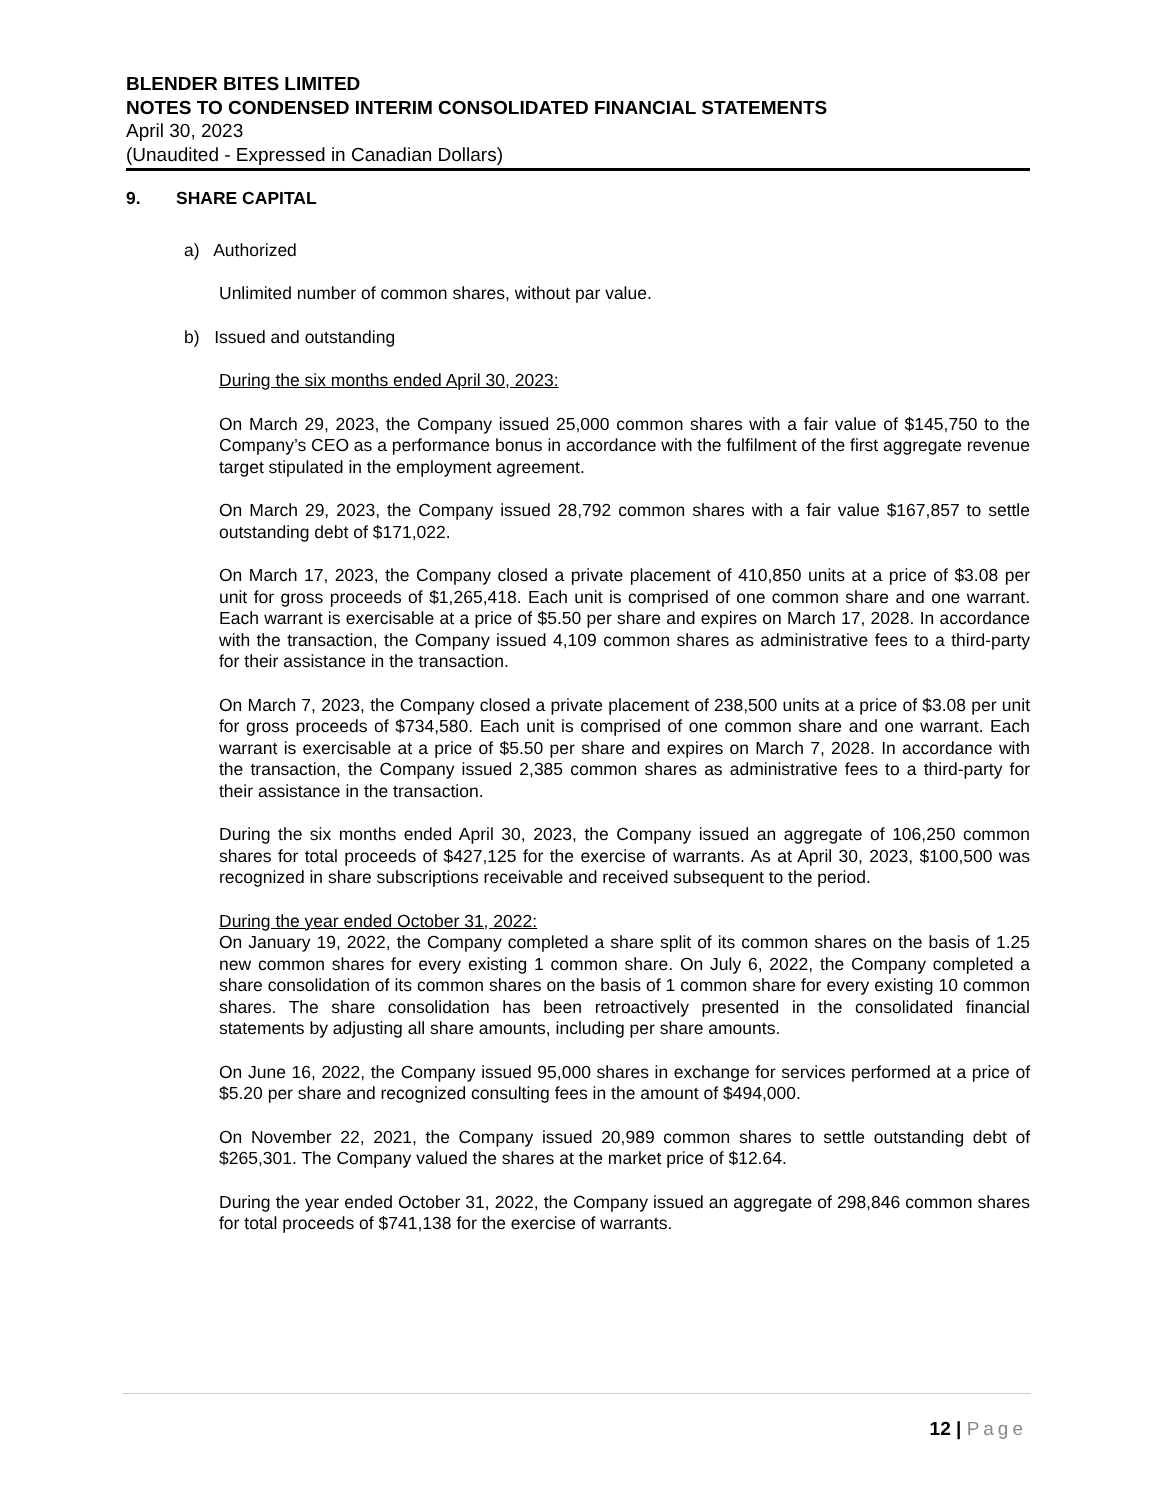BLENDER BITES LIMITED
NOTES TO CONDENSED INTERIM CONSOLIDATED FINANCIAL STATEMENTS
April 30, 2023
(Unaudited - Expressed in Canadian Dollars)
9. SHARE CAPITAL
a) Authorized
Unlimited number of common shares, without par value.
b) Issued and outstanding
During the six months ended April 30, 2023:
On March 29, 2023, the Company issued 25,000 common shares with a fair value of $145,750 to the Company’s CEO as a performance bonus in accordance with the fulfilment of the first aggregate revenue target stipulated in the employment agreement.
On March 29, 2023, the Company issued 28,792 common shares with a fair value $167,857 to settle outstanding debt of $171,022.
On March 17, 2023, the Company closed a private placement of 410,850 units at a price of $3.08 per unit for gross proceeds of $1,265,418. Each unit is comprised of one common share and one warrant. Each warrant is exercisable at a price of $5.50 per share and expires on March 17, 2028. In accordance with the transaction, the Company issued 4,109 common shares as administrative fees to a third-party for their assistance in the transaction.
On March 7, 2023, the Company closed a private placement of 238,500 units at a price of $3.08 per unit for gross proceeds of $734,580. Each unit is comprised of one common share and one warrant. Each warrant is exercisable at a price of $5.50 per share and expires on March 7, 2028. In accordance with the transaction, the Company issued 2,385 common shares as administrative fees to a third-party for their assistance in the transaction.
During the six months ended April 30, 2023, the Company issued an aggregate of 106,250 common shares for total proceeds of $427,125 for the exercise of warrants. As at April 30, 2023, $100,500 was recognized in share subscriptions receivable and received subsequent to the period.
During the year ended October 31, 2022:
On January 19, 2022, the Company completed a share split of its common shares on the basis of 1.25 new common shares for every existing 1 common share. On July 6, 2022, the Company completed a share consolidation of its common shares on the basis of 1 common share for every existing 10 common shares. The share consolidation has been retroactively presented in the consolidated financial statements by adjusting all share amounts, including per share amounts.
On June 16, 2022, the Company issued 95,000 shares in exchange for services performed at a price of $5.20 per share and recognized consulting fees in the amount of $494,000.
On November 22, 2021, the Company issued 20,989 common shares to settle outstanding debt of $265,301. The Company valued the shares at the market price of $12.64.
During the year ended October 31, 2022, the Company issued an aggregate of 298,846 common shares for total proceeds of $741,138 for the exercise of warrants.
12 | Page